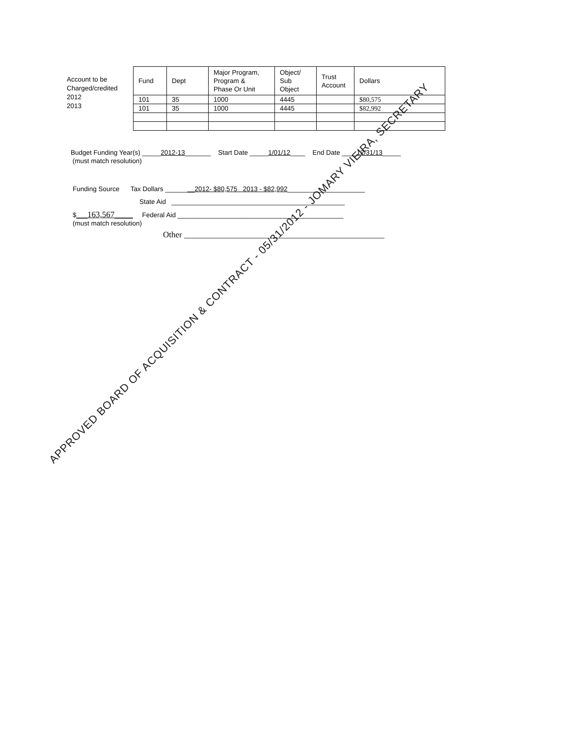Account to be
Charged/credited
2012
2013
| Fund | Dept | Major Program, Program & Phase Or Unit | Object/ Sub Object | Trust Account | Dollars |
| 101 | 35 | 1000 | 4445 | | $80,575 |
| 101 | 35 | 1000 | 4445 | | $82,992 |
Budget Funding Year(s) _____2012-13_______ Start Date _____1/01/12____ End Date ____12/31/13_____
(must match resolution)
Funding Source Tax Dollars ________2012- $80,575 2013 - $82,992_____________________
State Aid _______________________________________________
$___163,567_____ Federal Aid _____________________________________________
(must match resolution)
Other ________________________________________________
APPROVED BOARD OF ACQUISITION & CONTRACT - 05/31/2012 - JOMARY VIEIRA, SECRETARY